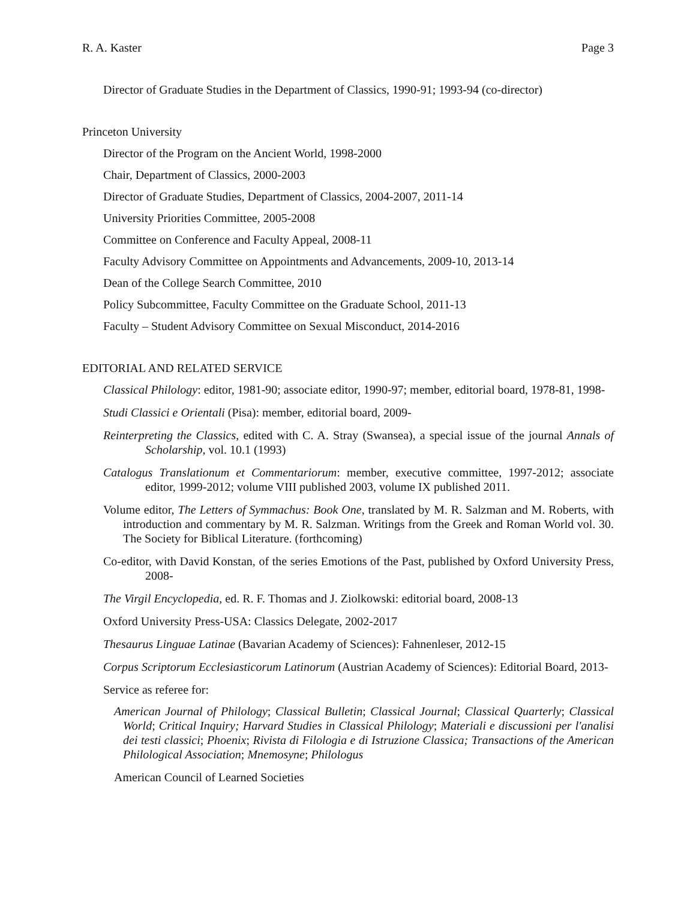R. A. Kaster Page 3
Director of Graduate Studies in the Department of Classics, 1990-91; 1993-94 (co-director)
Princeton University
Director of the Program on the Ancient World, 1998-2000
Chair, Department of Classics, 2000-2003
Director of Graduate Studies, Department of Classics, 2004-2007, 2011-14
University Priorities Committee, 2005-2008
Committee on Conference and Faculty Appeal, 2008-11
Faculty Advisory Committee on Appointments and Advancements, 2009-10, 2013-14
Dean of the College Search Committee, 2010
Policy Subcommittee, Faculty Committee on the Graduate School, 2011-13
Faculty – Student Advisory Committee on Sexual Misconduct, 2014-2016
EDITORIAL AND RELATED SERVICE
Classical Philology: editor, 1981-90; associate editor, 1990-97; member, editorial board, 1978-81, 1998-
Studi Classici e Orientali (Pisa): member, editorial board, 2009-
Reinterpreting the Classics, edited with C. A. Stray (Swansea), a special issue of the journal Annals of Scholarship, vol. 10.1 (1993)
Catalogus Translationum et Commentariorum: member, executive committee, 1997-2012; associate editor, 1999-2012; volume VIII published 2003, volume IX published 2011.
Volume editor, The Letters of Symmachus: Book One, translated by M. R. Salzman and M. Roberts, with introduction and commentary by M. R. Salzman. Writings from the Greek and Roman World vol. 30. The Society for Biblical Literature. (forthcoming)
Co-editor, with David Konstan, of the series Emotions of the Past, published by Oxford University Press, 2008-
The Virgil Encyclopedia, ed. R. F. Thomas and J. Ziolkowski: editorial board, 2008-13
Oxford University Press-USA: Classics Delegate, 2002-2017
Thesaurus Linguae Latinae (Bavarian Academy of Sciences): Fahnenleser, 2012-15
Corpus Scriptorum Ecclesiasticorum Latinorum (Austrian Academy of Sciences): Editorial Board, 2013-
Service as referee for:
American Journal of Philology; Classical Bulletin; Classical Journal; Classical Quarterly; Classical World; Critical Inquiry; Harvard Studies in Classical Philology; Materiali e discussioni per l'analisi dei testi classici; Phoenix; Rivista di Filologia e di Istruzione Classica; Transactions of the American Philological Association; Mnemosyne; Philologus
American Council of Learned Societies